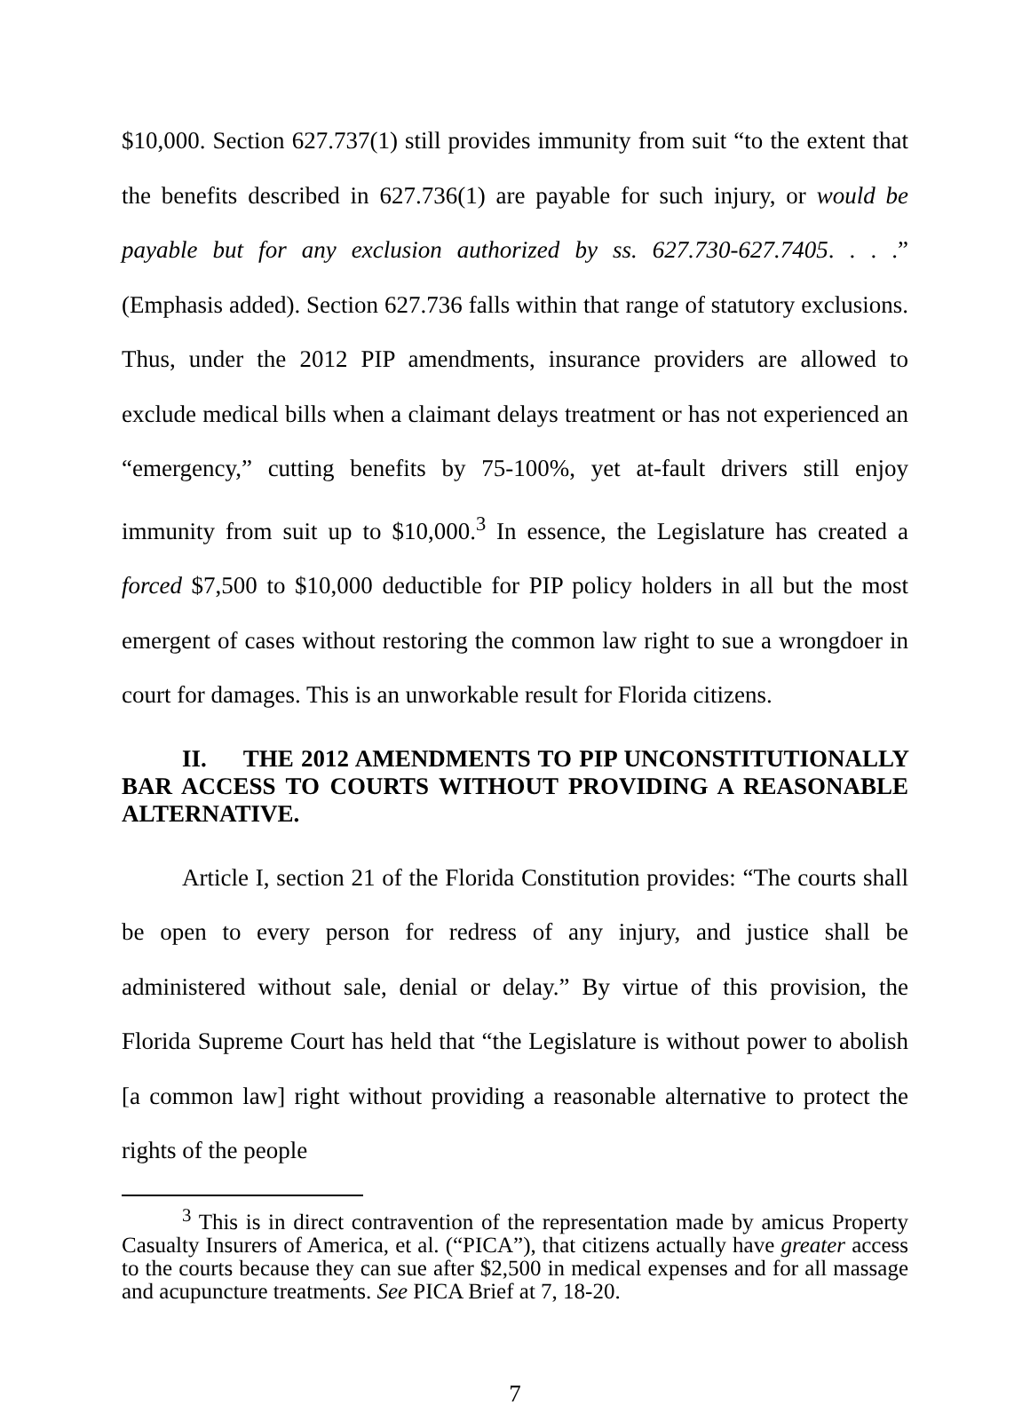$10,000. Section 627.737(1) still provides immunity from suit “to the extent that the benefits described in 627.736(1) are payable for such injury, or would be payable but for any exclusion authorized by ss. 627.730-627.7405. . . .” (Emphasis added). Section 627.736 falls within that range of statutory exclusions. Thus, under the 2012 PIP amendments, insurance providers are allowed to exclude medical bills when a claimant delays treatment or has not experienced an “emergency,” cutting benefits by 75-100%, yet at-fault drivers still enjoy immunity from suit up to $10,000.<sup>3</sup> In essence, the Legislature has created a forced $7,500 to $10,000 deductible for PIP policy holders in all but the most emergent of cases without restoring the common law right to sue a wrongdoer in court for damages. This is an unworkable result for Florida citizens.
II. THE 2012 AMENDMENTS TO PIP UNCONSTITUTIONALLY BAR ACCESS TO COURTS WITHOUT PROVIDING A REASONABLE ALTERNATIVE.
Article I, section 21 of the Florida Constitution provides: “The courts shall be open to every person for redress of any injury, and justice shall be administered without sale, denial or delay.” By virtue of this provision, the Florida Supreme Court has held that “the Legislature is without power to abolish [a common law] right without providing a reasonable alternative to protect the rights of the people
<sup>3</sup> This is in direct contravention of the representation made by amicus Property Casualty Insurers of America, et al. (“PICA”), that citizens actually have greater access to the courts because they can sue after $2,500 in medical expenses and for all massage and acupuncture treatments. See PICA Brief at 7, 18-20.
7